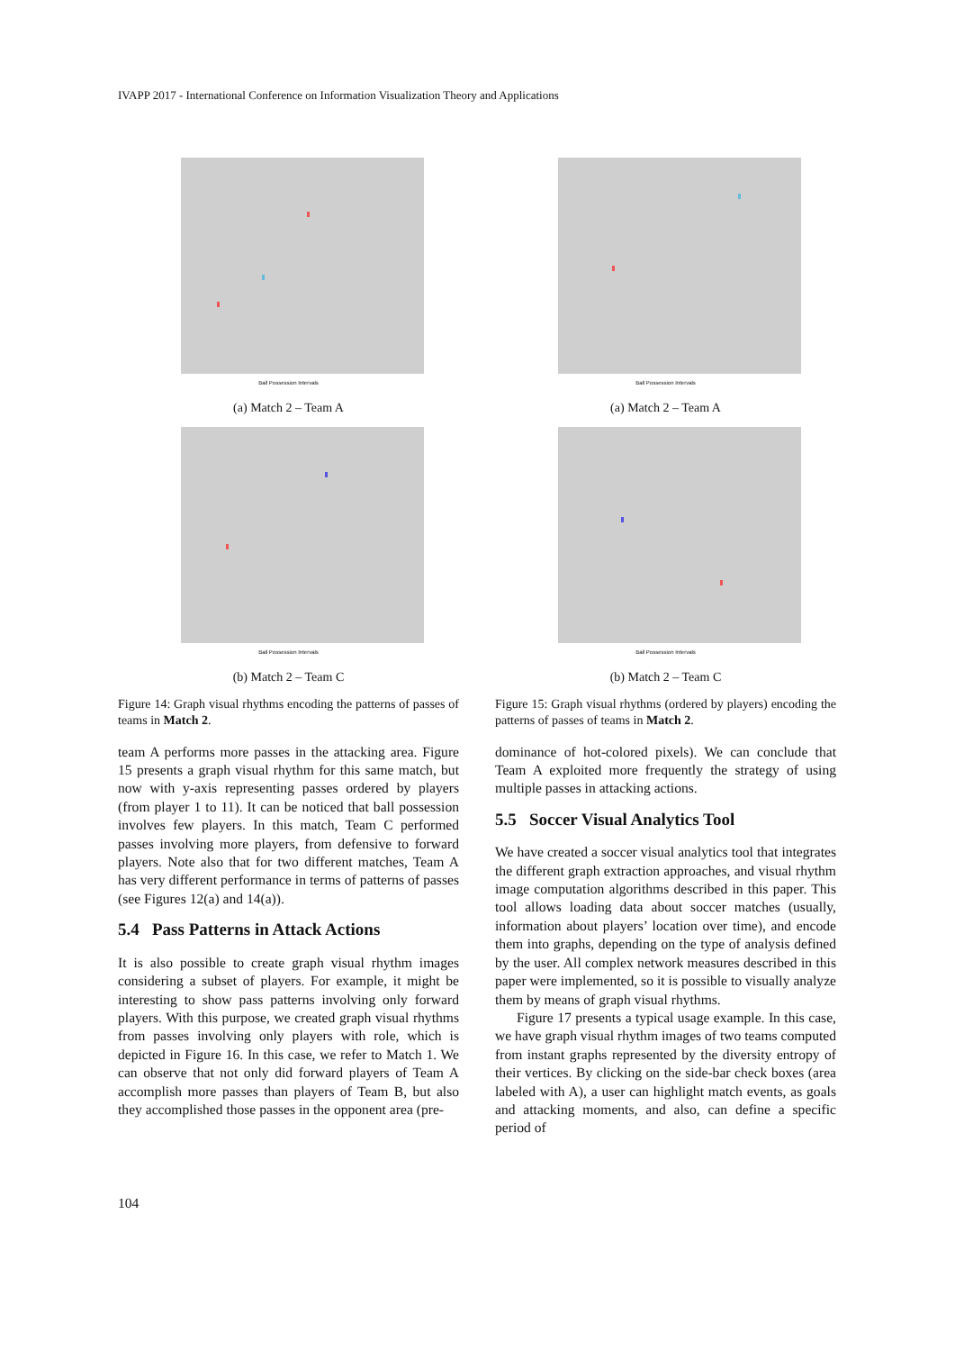IVAPP 2017 - International Conference on Information Visualization Theory and Applications
Ball Possession Intervals
(a) Match 2 – Team A
Ball Possession Intervals
(b) Match 2 – Team C
Figure 14: Graph visual rhythms encoding the patterns of passes of teams in Match 2.
team A performs more passes in the attacking area. Figure 15 presents a graph visual rhythm for this same match, but now with y-axis representing passes ordered by players (from player 1 to 11). It can be noticed that ball possession involves few players. In this match, Team C performed passes involving more players, from defensive to forward players. Note also that for two different matches, Team A has very different performance in terms of patterns of passes (see Figures 12(a) and 14(a)).
5.4 Pass Patterns in Attack Actions
It is also possible to create graph visual rhythm images considering a subset of players. For example, it might be interesting to show pass patterns involving only forward players. With this purpose, we created graph visual rhythms from passes involving only players with role, which is depicted in Figure 16. In this case, we refer to Match 1. We can observe that not only did forward players of Team A accomplish more passes than players of Team B, but also they accomplished those passes in the opponent area (pre-
Ball Possession Intervals
(a) Match 2 – Team A
Ball Possession Intervals
(b) Match 2 – Team C
Figure 15: Graph visual rhythms (ordered by players) encoding the patterns of passes of teams in Match 2.
dominance of hot-colored pixels). We can conclude that Team A exploited more frequently the strategy of using multiple passes in attacking actions.
5.5 Soccer Visual Analytics Tool
We have created a soccer visual analytics tool that integrates the different graph extraction approaches, and visual rhythm image computation algorithms described in this paper. This tool allows loading data about soccer matches (usually, information about players’ location over time), and encode them into graphs, depending on the type of analysis defined by the user. All complex network measures described in this paper were implemented, so it is possible to visually analyze them by means of graph visual rhythms.
Figure 17 presents a typical usage example. In this case, we have graph visual rhythm images of two teams computed from instant graphs represented by the diversity entropy of their vertices. By clicking on the side-bar check boxes (area labeled with A), a user can highlight match events, as goals and attacking moments, and also, can define a specific period of
104